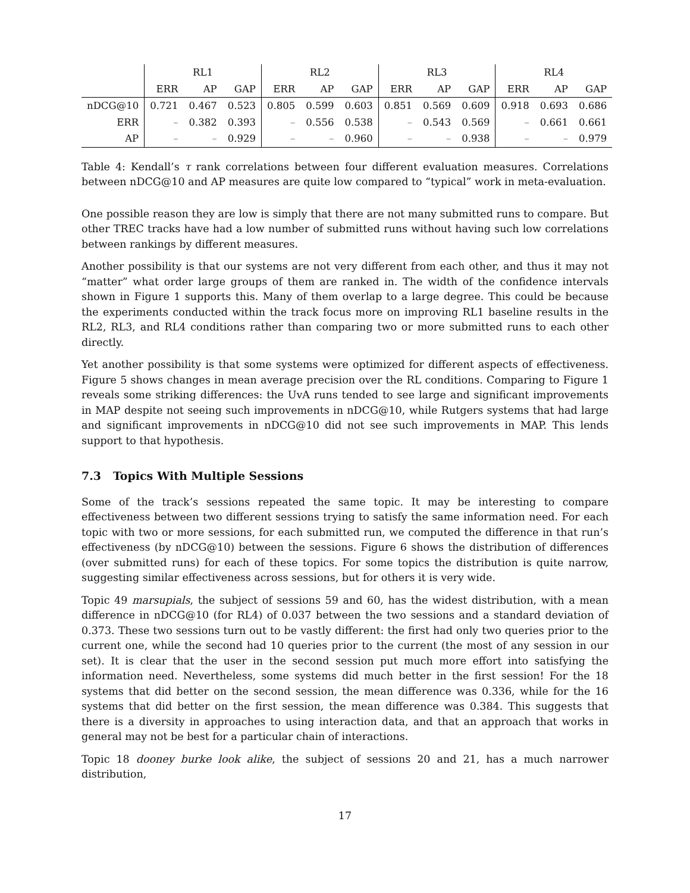| | RL1 | | | RL2 | | | RL3 | | | RL4 | | |
| --- | --- | --- | --- | --- | --- | --- | --- | --- | --- | --- | --- | --- |
| | ERR | AP | GAP | ERR | AP | GAP | ERR | AP | GAP | ERR | AP | GAP |
| nDCG@10 | 0.721 | 0.467 | 0.523 | 0.805 | 0.599 | 0.603 | 0.851 | 0.569 | 0.609 | 0.918 | 0.693 | 0.686 |
| ERR | – | 0.382 | 0.393 | – | 0.556 | 0.538 | – | 0.543 | 0.569 | – | 0.661 | 0.661 |
| AP | – | – | 0.929 | – | – | 0.960 | – | – | 0.938 | – | – | 0.979 |
Table 4: Kendall’s τ rank correlations between four different evaluation measures. Correlations between nDCG@10 and AP measures are quite low compared to “typical” work in meta-evaluation.
One possible reason they are low is simply that there are not many submitted runs to compare. But other TREC tracks have had a low number of submitted runs without having such low correlations between rankings by different measures.
Another possibility is that our systems are not very different from each other, and thus it may not “matter” what order large groups of them are ranked in. The width of the confidence intervals shown in Figure 1 supports this. Many of them overlap to a large degree. This could be because the experiments conducted within the track focus more on improving RL1 baseline results in the RL2, RL3, and RL4 conditions rather than comparing two or more submitted runs to each other directly.
Yet another possibility is that some systems were optimized for different aspects of effectiveness. Figure 5 shows changes in mean average precision over the RL conditions. Comparing to Figure 1 reveals some striking differences: the UvA runs tended to see large and significant improvements in MAP despite not seeing such improvements in nDCG@10, while Rutgers systems that had large and significant improvements in nDCG@10 did not see such improvements in MAP. This lends support to that hypothesis.
7.3 Topics With Multiple Sessions
Some of the track’s sessions repeated the same topic. It may be interesting to compare effectiveness between two different sessions trying to satisfy the same information need. For each topic with two or more sessions, for each submitted run, we computed the difference in that run’s effectiveness (by nDCG@10) between the sessions. Figure 6 shows the distribution of differences (over submitted runs) for each of these topics. For some topics the distribution is quite narrow, suggesting similar effectiveness across sessions, but for others it is very wide.
Topic 49 marsupials, the subject of sessions 59 and 60, has the widest distribution, with a mean difference in nDCG@10 (for RL4) of 0.037 between the two sessions and a standard deviation of 0.373. These two sessions turn out to be vastly different: the first had only two queries prior to the current one, while the second had 10 queries prior to the current (the most of any session in our set). It is clear that the user in the second session put much more effort into satisfying the information need. Nevertheless, some systems did much better in the first session! For the 18 systems that did better on the second session, the mean difference was 0.336, while for the 16 systems that did better on the first session, the mean difference was 0.384. This suggests that there is a diversity in approaches to using interaction data, and that an approach that works in general may not be best for a particular chain of interactions.
Topic 18 dooney burke look alike, the subject of sessions 20 and 21, has a much narrower distribution,
17